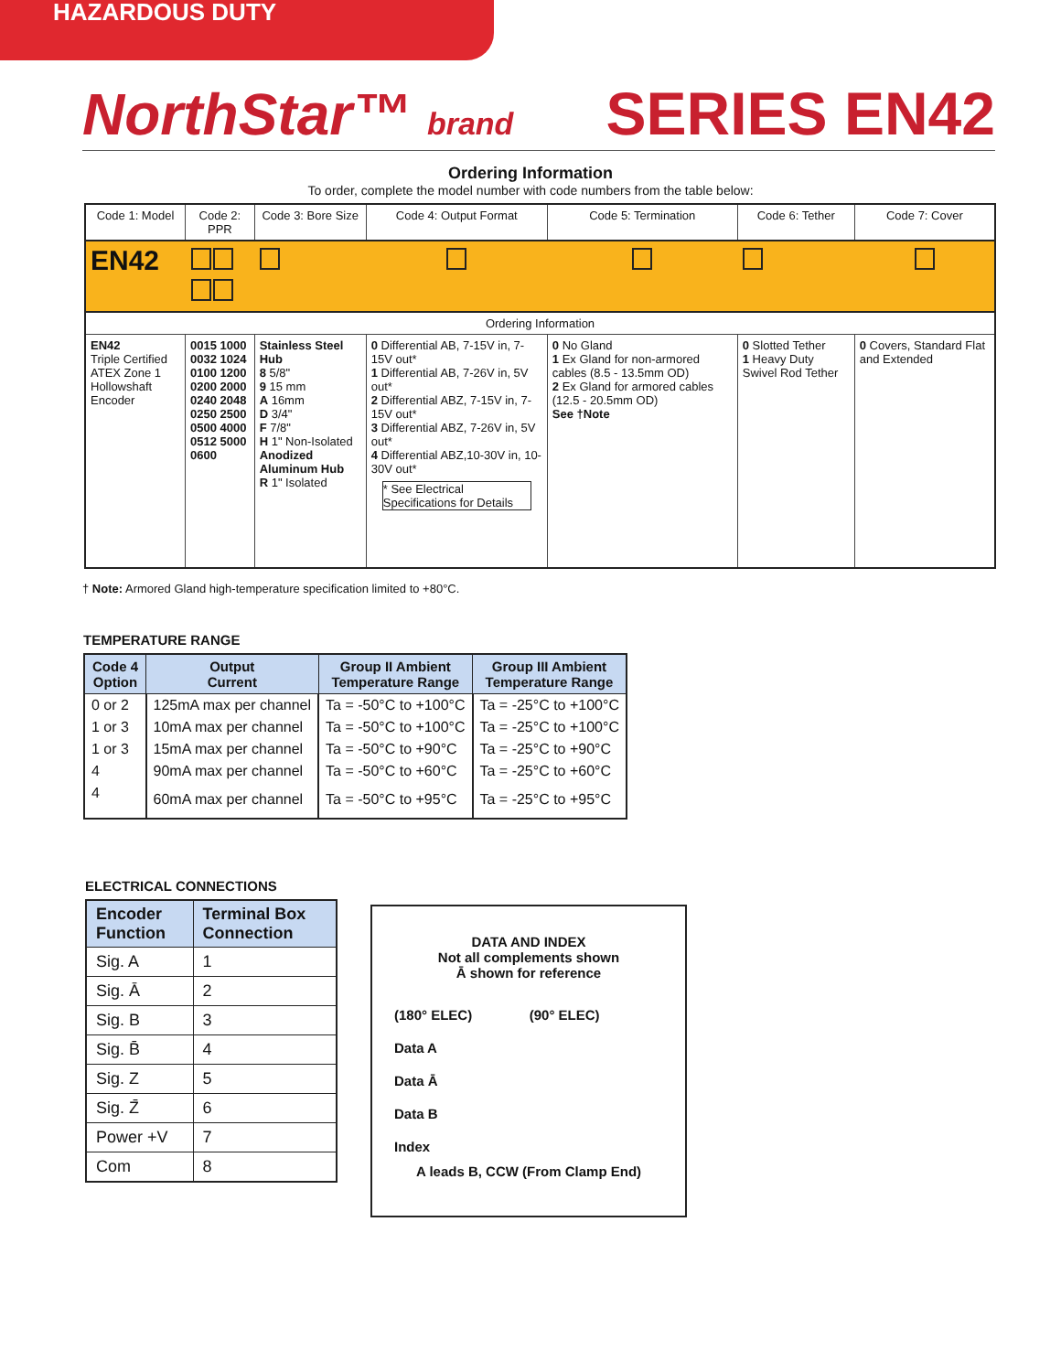HAZARDOUS DUTY
NorthStar™ brand
SERIES EN42
Ordering Information
To order, complete the model number with code numbers from the table below:
| Code 1: Model | Code 2: PPR | Code 3: Bore Size | Code 4: Output Format | Code 5: Termination | Code 6: Tether | Code 7: Cover |
| EN42 | | | | | | |
| Ordering Information | | | | | | |
| EN42 Triple Certified ATEX Zone 1 Hollowshaft Encoder | 0015 1000 0032 1024 0100 1200 0200 2000 0240 2048 0250 2500 0500 4000 0512 5000 0600 | Stainless Steel Hub 8 5/8" 9 15 mm A 16mm D 3/4" F 7/8" H 1" Non-Isolated Anodized Aluminum Hub R 1" Isolated | 0 Differential AB, 7-15V in, 7-15V out* 1 Differential AB, 7-26V in, 5V out* 2 Differential ABZ, 7-15V in, 7-15V out* 3 Differential ABZ, 7-26V in, 5V out* 4 Differential ABZ,10-30V in, 10-30V out* * See Electrical Specifications for Details | 0 No Gland 1 Ex Gland for non-armored cables (8.5 - 13.5mm OD) 2 Ex Gland for armored cables (12.5 - 20.5mm OD) See †Note | 0 Slotted Tether 1 Heavy Duty Swivel Rod Tether | 0 Covers, Standard Flat and Extended |
† Note: Armored Gland high-temperature specification limited to +80°C.
TEMPERATURE RANGE
| Code 4 Option | Output Current | Group II Ambient Temperature Range | Group III Ambient Temperature Range |
| --- | --- | --- | --- |
| 0 or 2 | 125mA max per channel | Ta = -50°C to +100°C | Ta = -25°C to +100°C |
| 1 or 3 | 10mA max per channel | Ta = -50°C to +100°C | Ta = -25°C to +100°C |
| 1 or 3 | 15mA max per channel | Ta = -50°C to +90°C | Ta = -25°C to +90°C |
| 4 | 90mA max per channel | Ta = -50°C to +60°C | Ta = -25°C to +60°C |
| 4 | 60mA max per channel | Ta = -50°C to +95°C | Ta = -25°C to +95°C |
ELECTRICAL CONNECTIONS
| Encoder Function | Terminal Box Connection |
| --- | --- |
| Sig. A | 1 |
| Sig. Ā | 2 |
| Sig. B | 3 |
| Sig. B̄ | 4 |
| Sig. Z | 5 |
| Sig. Z̄ | 6 |
| Power +V | 7 |
| Com | 8 |
DATA AND INDEX
Not all complements shown
Ā shown for reference
(180° ELEC) (90° ELEC)
Data A
Data Ā
Data B
Index
A leads B, CCW (From Clamp End)